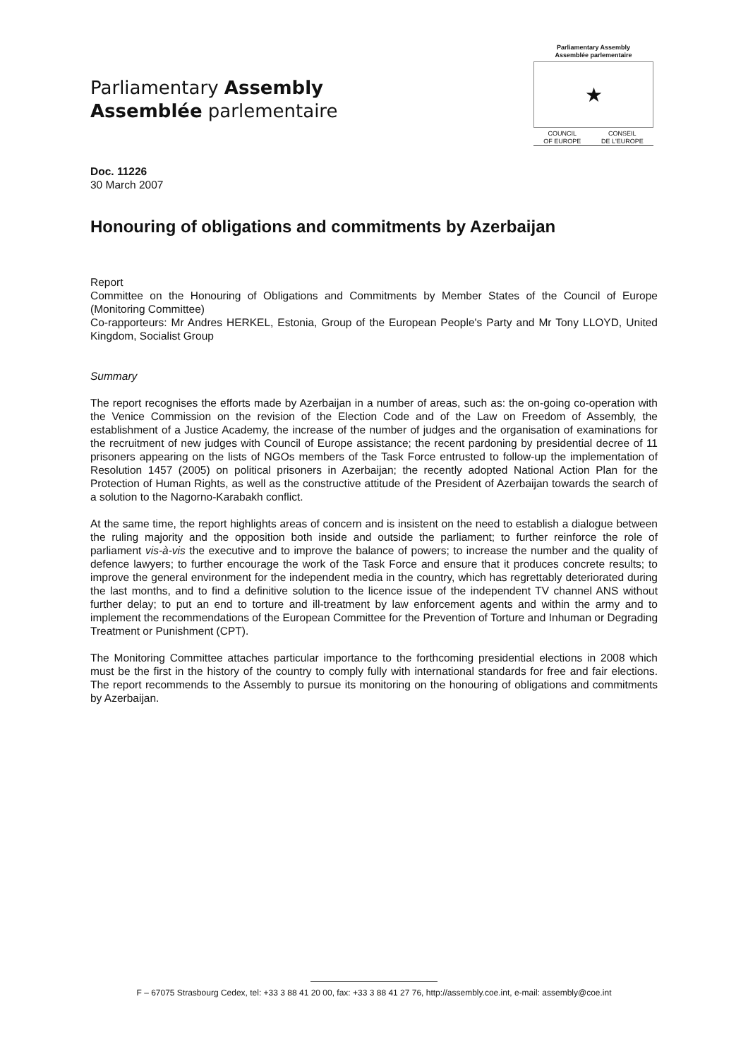Parliamentary Assembly
Assemblée parlementaire
Parliamentary Assembly
Assemblée parlementaire
★
COUNCIL
OF EUROPE CONSEIL
DE L'EUROPE
Doc. 11226
30 March 2007
Honouring of obligations and commitments by Azerbaijan
Report
Committee on the Honouring of Obligations and Commitments by Member States of the Council of Europe (Monitoring Committee)
Co-rapporteurs: Mr Andres HERKEL, Estonia, Group of the European People's Party and Mr Tony LLOYD, United Kingdom, Socialist Group
Summary
The report recognises the efforts made by Azerbaijan in a number of areas, such as: the on-going co-operation with the Venice Commission on the revision of the Election Code and of the Law on Freedom of Assembly, the establishment of a Justice Academy, the increase of the number of judges and the organisation of examinations for the recruitment of new judges with Council of Europe assistance; the recent pardoning by presidential decree of 11 prisoners appearing on the lists of NGOs members of the Task Force entrusted to follow-up the implementation of Resolution 1457 (2005) on political prisoners in Azerbaijan; the recently adopted National Action Plan for the Protection of Human Rights, as well as the constructive attitude of the President of Azerbaijan towards the search of a solution to the Nagorno-Karabakh conflict.
At the same time, the report highlights areas of concern and is insistent on the need to establish a dialogue between the ruling majority and the opposition both inside and outside the parliament; to further reinforce the role of parliament vis-à-vis the executive and to improve the balance of powers; to increase the number and the quality of defence lawyers; to further encourage the work of the Task Force and ensure that it produces concrete results; to improve the general environment for the independent media in the country, which has regrettably deteriorated during the last months, and to find a definitive solution to the licence issue of the independent TV channel ANS without further delay; to put an end to torture and ill-treatment by law enforcement agents and within the army and to implement the recommendations of the European Committee for the Prevention of Torture and Inhuman or Degrading Treatment or Punishment (CPT).
The Monitoring Committee attaches particular importance to the forthcoming presidential elections in 2008 which must be the first in the history of the country to comply fully with international standards for free and fair elections. The report recommends to the Assembly to pursue its monitoring on the honouring of obligations and commitments by Azerbaijan.
F – 67075 Strasbourg Cedex, tel: +33 3 88 41 20 00, fax: +33 3 88 41 27 76, http://assembly.coe.int, e-mail: assembly@coe.int